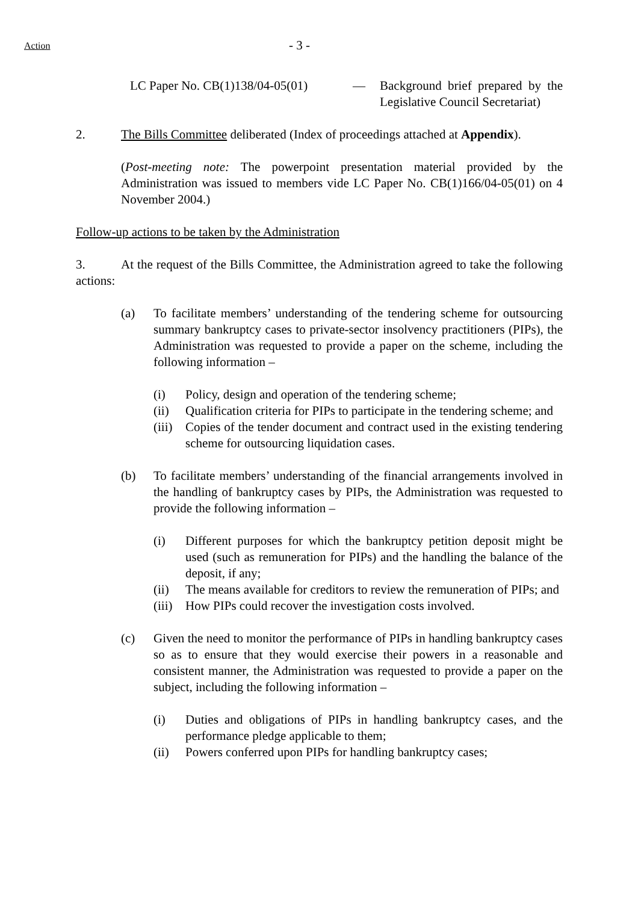Action - 3 -
LC Paper No. CB(1)138/04-05(01) — Background brief prepared by the Legislative Council Secretariat)
2. The Bills Committee deliberated (Index of proceedings attached at Appendix).
(Post-meeting note: The powerpoint presentation material provided by the Administration was issued to members vide LC Paper No. CB(1)166/04-05(01) on 4 November 2004.)
Follow-up actions to be taken by the Administration
3. At the request of the Bills Committee, the Administration agreed to take the following actions:
(a) To facilitate members’ understanding of the tendering scheme for outsourcing summary bankruptcy cases to private-sector insolvency practitioners (PIPs), the Administration was requested to provide a paper on the scheme, including the following information –
(i) Policy, design and operation of the tendering scheme;
(ii) Qualification criteria for PIPs to participate in the tendering scheme; and
(iii)
Copies of the tender document and contract used in the existing tendering scheme for outsourcing liquidation cases.
(b) To facilitate members’ understanding of the financial arrangements involved in the handling of bankruptcy cases by PIPs, the Administration was requested to provide the following information –
(i) Different purposes for which the bankruptcy petition deposit might be used (such as remuneration for PIPs) and the handling the balance of the deposit, if any;
(ii) The means available for creditors to review the remuneration of PIPs; and
(iii)
How PIPs could recover the investigation costs involved.
(c) Given the need to monitor the performance of PIPs in handling bankruptcy cases so as to ensure that they would exercise their powers in a reasonable and consistent manner, the Administration was requested to provide a paper on the subject, including the following information –
(i) Duties and obligations of PIPs in handling bankruptcy cases, and the performance pledge applicable to them;
(ii) Powers conferred upon PIPs for handling bankruptcy cases;